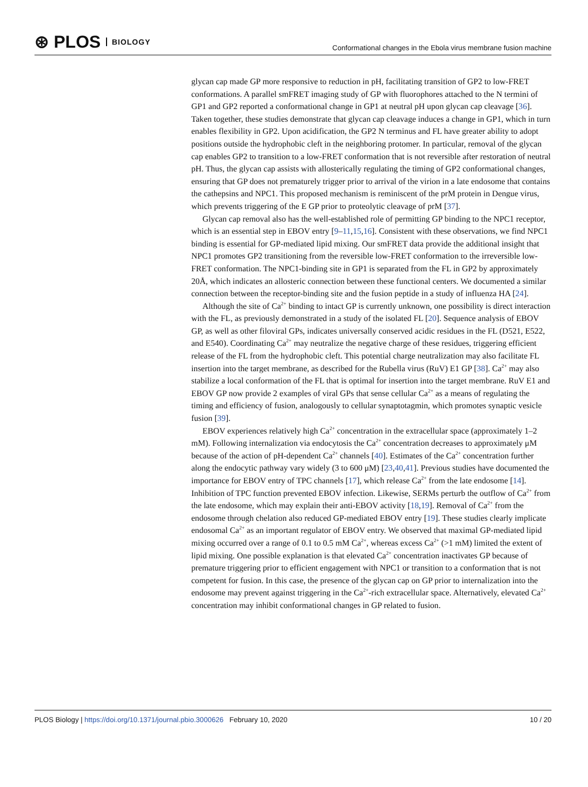⊛ PLOS BIOLOGY
Conformational changes in the Ebola virus membrane fusion machine
glycan cap made GP more responsive to reduction in pH, facilitating transition of GP2 to low-FRET conformations. A parallel smFRET imaging study of GP with fluorophores attached to the N termini of GP1 and GP2 reported a conformational change in GP1 at neutral pH upon glycan cap cleavage [36]. Taken together, these studies demonstrate that glycan cap cleavage induces a change in GP1, which in turn enables flexibility in GP2. Upon acidification, the GP2 N terminus and FL have greater ability to adopt positions outside the hydrophobic cleft in the neighboring protomer. In particular, removal of the glycan cap enables GP2 to transition to a low-FRET conformation that is not reversible after restoration of neutral pH. Thus, the glycan cap assists with allosterically regulating the timing of GP2 conformational changes, ensuring that GP does not prematurely trigger prior to arrival of the virion in a late endosome that contains the cathepsins and NPC1. This proposed mechanism is reminiscent of the prM protein in Dengue virus, which prevents triggering of the E GP prior to proteolytic cleavage of prM [37].
Glycan cap removal also has the well-established role of permitting GP binding to the NPC1 receptor, which is an essential step in EBOV entry [9–11,15,16]. Consistent with these observations, we find NPC1 binding is essential for GP-mediated lipid mixing. Our smFRET data provide the additional insight that NPC1 promotes GP2 transitioning from the reversible low-FRET conformation to the irreversible low-FRET conformation. The NPC1-binding site in GP1 is separated from the FL in GP2 by approximately 20Å, which indicates an allosteric connection between these functional centers. We documented a similar connection between the receptor-binding site and the fusion peptide in a study of influenza HA [24].
Although the site of Ca<sup>2+</sup> binding to intact GP is currently unknown, one possibility is direct interaction with the FL, as previously demonstrated in a study of the isolated FL [20]. Sequence analysis of EBOV GP, as well as other filoviral GPs, indicates universally conserved acidic residues in the FL (D521, E522, and E540). Coordinating Ca<sup>2+</sup> may neutralize the negative charge of these residues, triggering efficient release of the FL from the hydrophobic cleft. This potential charge neutralization may also facilitate FL insertion into the target membrane, as described for the Rubella virus (RuV) E1 GP [38]. Ca<sup>2+</sup> may also stabilize a local conformation of the FL that is optimal for insertion into the target membrane. RuV E1 and EBOV GP now provide 2 examples of viral GPs that sense cellular Ca<sup>2+</sup> as a means of regulating the timing and efficiency of fusion, analogously to cellular synaptotagmin, which promotes synaptic vesicle fusion [39].
EBOV experiences relatively high Ca<sup>2+</sup> concentration in the extracellular space (approximately 1–2 mM). Following internalization via endocytosis the Ca<sup>2+</sup> concentration decreases to approximately μM because of the action of pH-dependent Ca<sup>2+</sup> channels [40]. Estimates of the Ca<sup>2+</sup> concentration further along the endocytic pathway vary widely (3 to 600 μM) [23,40,41]. Previous studies have documented the importance for EBOV entry of TPC channels [17], which release Ca<sup>2+</sup> from the late endosome [14]. Inhibition of TPC function prevented EBOV infection. Likewise, SERMs perturb the outflow of Ca<sup>2+</sup> from the late endosome, which may explain their anti-EBOV activity [18,19]. Removal of Ca<sup>2+</sup> from the endosome through chelation also reduced GP-mediated EBOV entry [19]. These studies clearly implicate endosomal Ca<sup>2+</sup> as an important regulator of EBOV entry. We observed that maximal GP-mediated lipid mixing occurred over a range of 0.1 to 0.5 mM Ca<sup>2+</sup>, whereas excess Ca<sup>2+</sup> (>1 mM) limited the extent of lipid mixing. One possible explanation is that elevated Ca<sup>2+</sup> concentration inactivates GP because of premature triggering prior to efficient engagement with NPC1 or transition to a conformation that is not competent for fusion. In this case, the presence of the glycan cap on GP prior to internalization into the endosome may prevent against triggering in the Ca<sup>2+</sup>-rich extracellular space. Alternatively, elevated Ca<sup>2+</sup> concentration may inhibit conformational changes in GP related to fusion.
PLOS Biology | https://doi.org/10.1371/journal.pbio.3000626 February 10, 2020
10 / 20